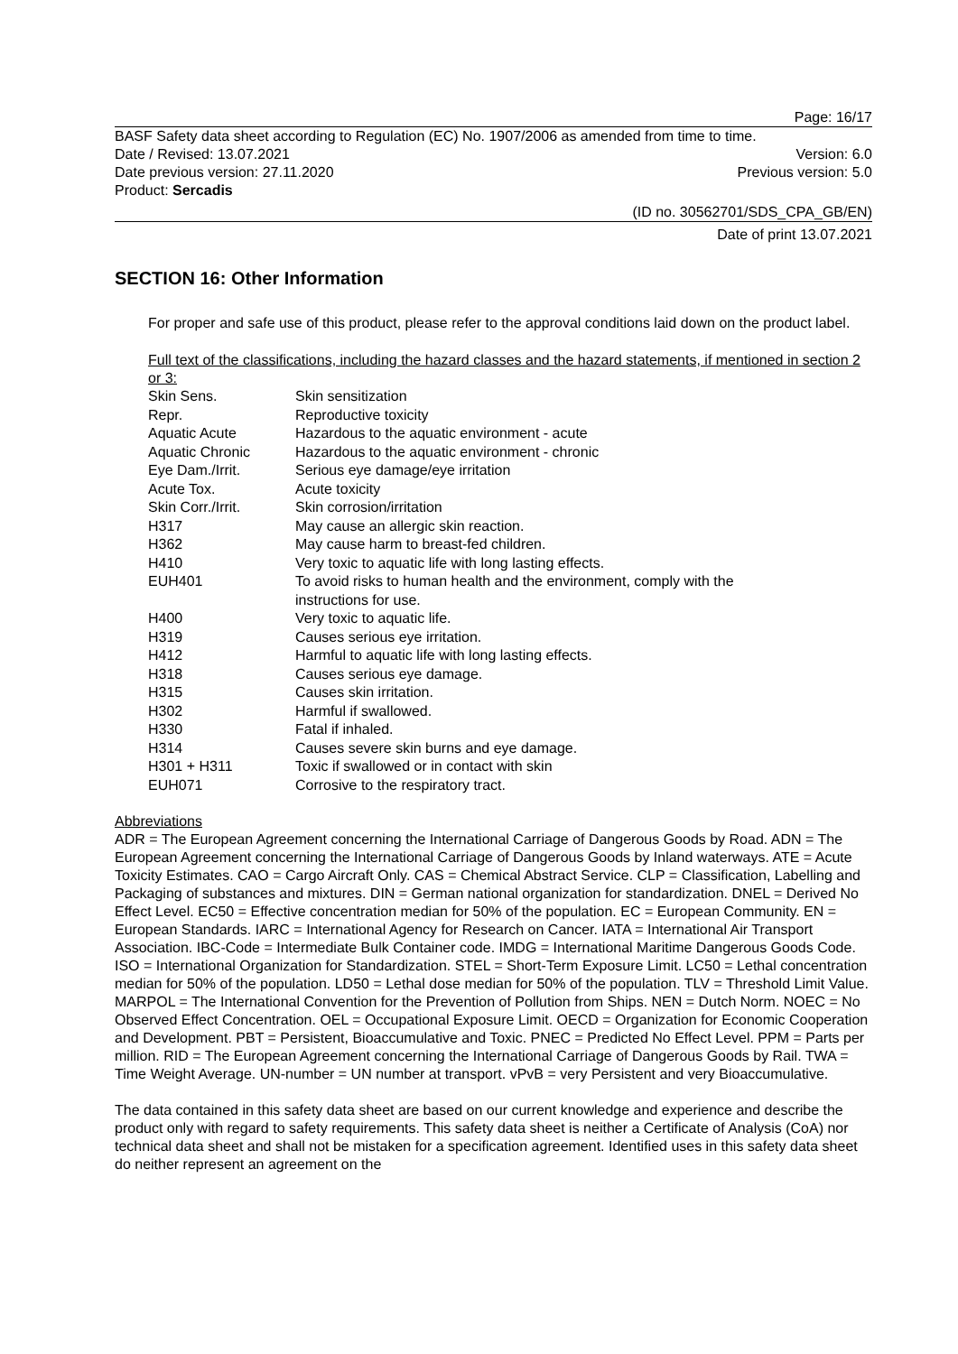Page: 16/17
BASF Safety data sheet according to Regulation (EC) No. 1907/2006 as amended from time to time.
Date / Revised: 13.07.2021 Version: 6.0
Date previous version: 27.11.2020 Previous version: 5.0
Product: Sercadis
(ID no. 30562701/SDS_CPA_GB/EN)
Date of print 13.07.2021
SECTION 16: Other Information
For proper and safe use of this product, please refer to the approval conditions laid down on the product label.
Full text of the classifications, including the hazard classes and the hazard statements, if mentioned in section 2 or 3:
| Skin Sens. | Skin sensitization |
| Repr. | Reproductive toxicity |
| Aquatic Acute | Hazardous to the aquatic environment - acute |
| Aquatic Chronic | Hazardous to the aquatic environment - chronic |
| Eye Dam./Irrit. | Serious eye damage/eye irritation |
| Acute Tox. | Acute toxicity |
| Skin Corr./Irrit. | Skin corrosion/irritation |
| H317 | May cause an allergic skin reaction. |
| H362 | May cause harm to breast-fed children. |
| H410 | Very toxic to aquatic life with long lasting effects. |
| EUH401 | To avoid risks to human health and the environment, comply with the instructions for use. |
| H400 | Very toxic to aquatic life. |
| H319 | Causes serious eye irritation. |
| H412 | Harmful to aquatic life with long lasting effects. |
| H318 | Causes serious eye damage. |
| H315 | Causes skin irritation. |
| H302 | Harmful if swallowed. |
| H330 | Fatal if inhaled. |
| H314 | Causes severe skin burns and eye damage. |
| H301 + H311 | Toxic if swallowed or in contact with skin |
| EUH071 | Corrosive to the respiratory tract. |
Abbreviations
ADR = The European Agreement concerning the International Carriage of Dangerous Goods by Road. ADN = The European Agreement concerning the International Carriage of Dangerous Goods by Inland waterways. ATE = Acute Toxicity Estimates. CAO = Cargo Aircraft Only. CAS = Chemical Abstract Service. CLP = Classification, Labelling and Packaging of substances and mixtures. DIN = German national organization for standardization. DNEL = Derived No Effect Level. EC50 = Effective concentration median for 50% of the population. EC = European Community. EN = European Standards. IARC = International Agency for Research on Cancer. IATA = International Air Transport Association. IBC-Code = Intermediate Bulk Container code. IMDG = International Maritime Dangerous Goods Code. ISO = International Organization for Standardization. STEL = Short-Term Exposure Limit. LC50 = Lethal concentration median for 50% of the population. LD50 = Lethal dose median for 50% of the population. TLV = Threshold Limit Value. MARPOL = The International Convention for the Prevention of Pollution from Ships. NEN = Dutch Norm. NOEC = No Observed Effect Concentration. OEL = Occupational Exposure Limit. OECD = Organization for Economic Cooperation and Development. PBT = Persistent, Bioaccumulative and Toxic. PNEC = Predicted No Effect Level. PPM = Parts per million. RID = The European Agreement concerning the International Carriage of Dangerous Goods by Rail. TWA = Time Weight Average. UN-number = UN number at transport. vPvB = very Persistent and very Bioaccumulative.
The data contained in this safety data sheet are based on our current knowledge and experience and describe the product only with regard to safety requirements. This safety data sheet is neither a Certificate of Analysis (CoA) nor technical data sheet and shall not be mistaken for a specification agreement. Identified uses in this safety data sheet do neither represent an agreement on the